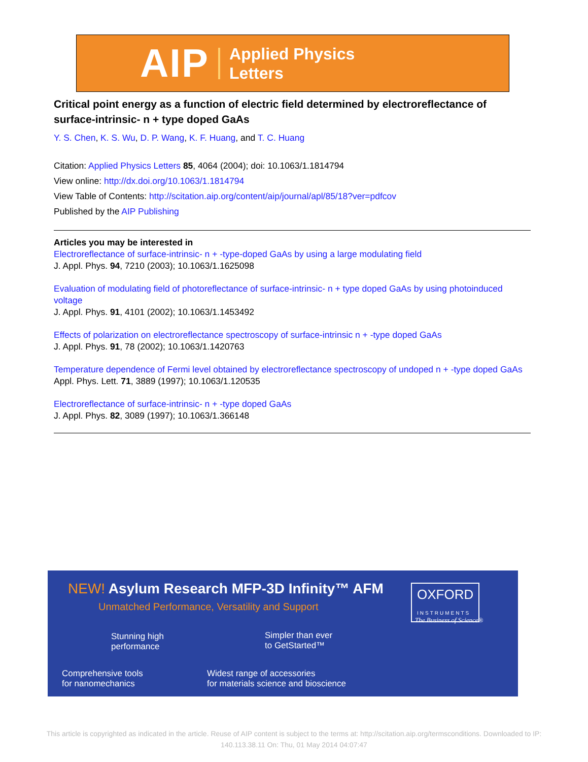AIP
Applied Physics
Letters
Critical point energy as a function of electric field determined by electroreflectance of surface-intrinsic- n + type doped GaAs
Y. S. Chen, K. S. Wu, D. P. Wang, K. F. Huang, and T. C. Huang
Citation: Applied Physics Letters 85, 4064 (2004); doi: 10.1063/1.1814794
View online: http://dx.doi.org/10.1063/1.1814794
View Table of Contents: http://scitation.aip.org/content/aip/journal/apl/85/18?ver=pdfcov
Published by the AIP Publishing
Articles you may be interested in
Electroreflectance of surface-intrinsic- n + -type-doped GaAs by using a large modulating field
J. Appl. Phys. 94, 7210 (2003); 10.1063/1.1625098
Evaluation of modulating field of photoreflectance of surface-intrinsic- n + type doped GaAs by using photoinduced voltage
J. Appl. Phys. 91, 4101 (2002); 10.1063/1.1453492
Effects of polarization on electroreflectance spectroscopy of surface-intrinsic n + -type doped GaAs
J. Appl. Phys. 91, 78 (2002); 10.1063/1.1420763
Temperature dependence of Fermi level obtained by electroreflectance spectroscopy of undoped n + -type doped GaAs
Appl. Phys. Lett. 71, 3889 (1997); 10.1063/1.120535
Electroreflectance of surface-intrinsic- n + -type doped GaAs
J. Appl. Phys. 82, 3089 (1997); 10.1063/1.366148
NEW! Asylum Research MFP-3D Infinity™ AFM
Unmatched Performance, Versatility and Support
Stunning high
performance
Simpler than ever
to GetStarted™
Comprehensive tools
for nanomechanics
Widest range of accessories
for materials science and bioscience
OXFORD
INSTRUMENTS
The Business of Science®
This article is copyrighted as indicated in the article. Reuse of AIP content is subject to the terms at: http://scitation.aip.org/termsconditions. Downloaded to IP:
140.113.38.11 On: Thu, 01 May 2014 04:07:47